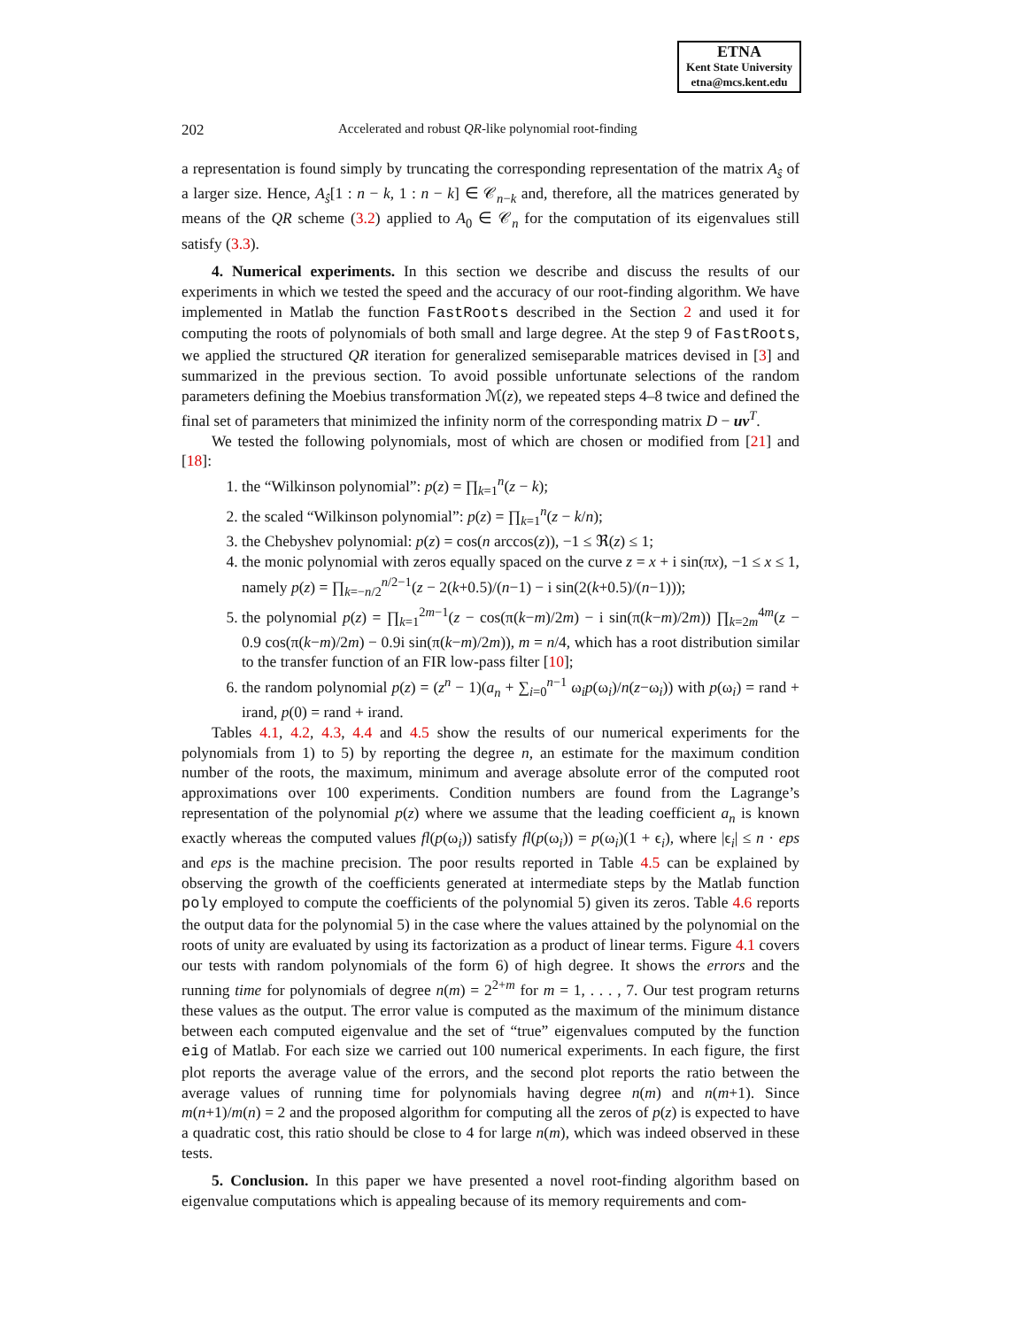ETNA
Kent State University
etna@mcs.kent.edu
202 Accelerated and robust QR-like polynomial root-finding
a representation is found simply by truncating the corresponding representation of the matrix A<sub>ŝ</sub> of a larger size. Hence, A<sub>ŝ</sub>[1 : n − k, 1 : n − k] ∈ 𝒞<sub>n−k</sub> and, therefore, all the matrices generated by means of the QR scheme (3.2) applied to A<sub>0</sub> ∈ 𝒞<sub>n</sub> for the computation of its eigenvalues still satisfy (3.3).
4. Numerical experiments. In this section we describe and discuss the results of our experiments in which we tested the speed and the accuracy of our root-finding algorithm. We have implemented in Matlab the function FastRoots described in the Section 2 and used it for computing the roots of polynomials of both small and large degree. At the step 9 of FastRoots, we applied the structured QR iteration for generalized semiseparable matrices devised in [3] and summarized in the previous section. To avoid possible unfortunate selections of the random parameters defining the Moebius transformation ℳ(z), we repeated steps 4–8 twice and defined the final set of parameters that minimized the infinity norm of the corresponding matrix D − uv<sup>T</sup>.
We tested the following polynomials, most of which are chosen or modified from [21] and [18]:
1. the “Wilkinson polynomial”: p(z) = ∏<sub>k=1</sub><sup>n</sup>(z − k);
2. the scaled “Wilkinson polynomial”: p(z) = ∏<sub>k=1</sub><sup>n</sup>(z − k/n);
3. the Chebyshev polynomial: p(z) = cos(n arccos(z)), −1 ≤ ℜ(z) ≤ 1;
4. the monic polynomial with zeros equally spaced on the curve z = x + i sin(πx), −1 ≤ x ≤ 1, namely p(z) = ∏<sub>k=−n/2</sub><sup>n/2−1</sup>(z − 2(k+0.5)/(n−1) − i sin(2(k+0.5)/(n−1)));
5. the polynomial p(z) = ∏<sub>k=1</sub><sup>2m−1</sup>(z − cos(π(k−m)/2m) − i sin(π(k−m)/2m)) ∏<sub>k=2m</sub><sup>4m</sup>(z − 0.9 cos(π(k−m)/2m) − 0.9i sin(π(k−m)/2m)), m = n/4, which has a root distribution similar to the transfer function of an FIR low-pass filter [10];
6. the random polynomial p(z) = (z<sup>n</sup> − 1)(a<sub>n</sub> + ∑<sub>i=0</sub><sup>n−1</sup> ω<sub>i</sub>p(ω<sub>i</sub>)/n(z−ω<sub>i</sub>)) with p(ω<sub>i</sub>) = rand + irand, p(0) = rand + irand.
Tables 4.1, 4.2, 4.3, 4.4 and 4.5 show the results of our numerical experiments for the polynomials from 1) to 5) by reporting the degree n, an estimate for the maximum condition number of the roots, the maximum, minimum and average absolute error of the computed root approximations over 100 experiments. Condition numbers are found from the Lagrange’s representation of the polynomial p(z) where we assume that the leading coefficient a<sub>n</sub> is known exactly whereas the computed values fl(p(ω<sub>i</sub>)) satisfy fl(p(ω<sub>i</sub>)) = p(ω<sub>i</sub>)(1 + ϵ<sub>i</sub>), where |ϵ<sub>i</sub>| ≤ n · eps and eps is the machine precision. The poor results reported in Table 4.5 can be explained by observing the growth of the coefficients generated at intermediate steps by the Matlab function poly employed to compute the coefficients of the polynomial 5) given its zeros. Table 4.6 reports the output data for the polynomial 5) in the case where the values attained by the polynomial on the roots of unity are evaluated by using its factorization as a product of linear terms. Figure 4.1 covers our tests with random polynomials of the form 6) of high degree. It shows the errors and the running time for polynomials of degree n(m) = 2<sup>2+m</sup> for m = 1, . . . , 7. Our test program returns these values as the output. The error value is computed as the maximum of the minimum distance between each computed eigenvalue and the set of “true” eigenvalues computed by the function eig of Matlab. For each size we carried out 100 numerical experiments. In each figure, the first plot reports the average value of the errors, and the second plot reports the ratio between the average values of running time for polynomials having degree n(m) and n(m+1). Since m(n+1)/m(n) = 2 and the proposed algorithm for computing all the zeros of p(z) is expected to have a quadratic cost, this ratio should be close to 4 for large n(m), which was indeed observed in these tests.
5. Conclusion. In this paper we have presented a novel root-finding algorithm based on eigenvalue computations which is appealing because of its memory requirements and com-